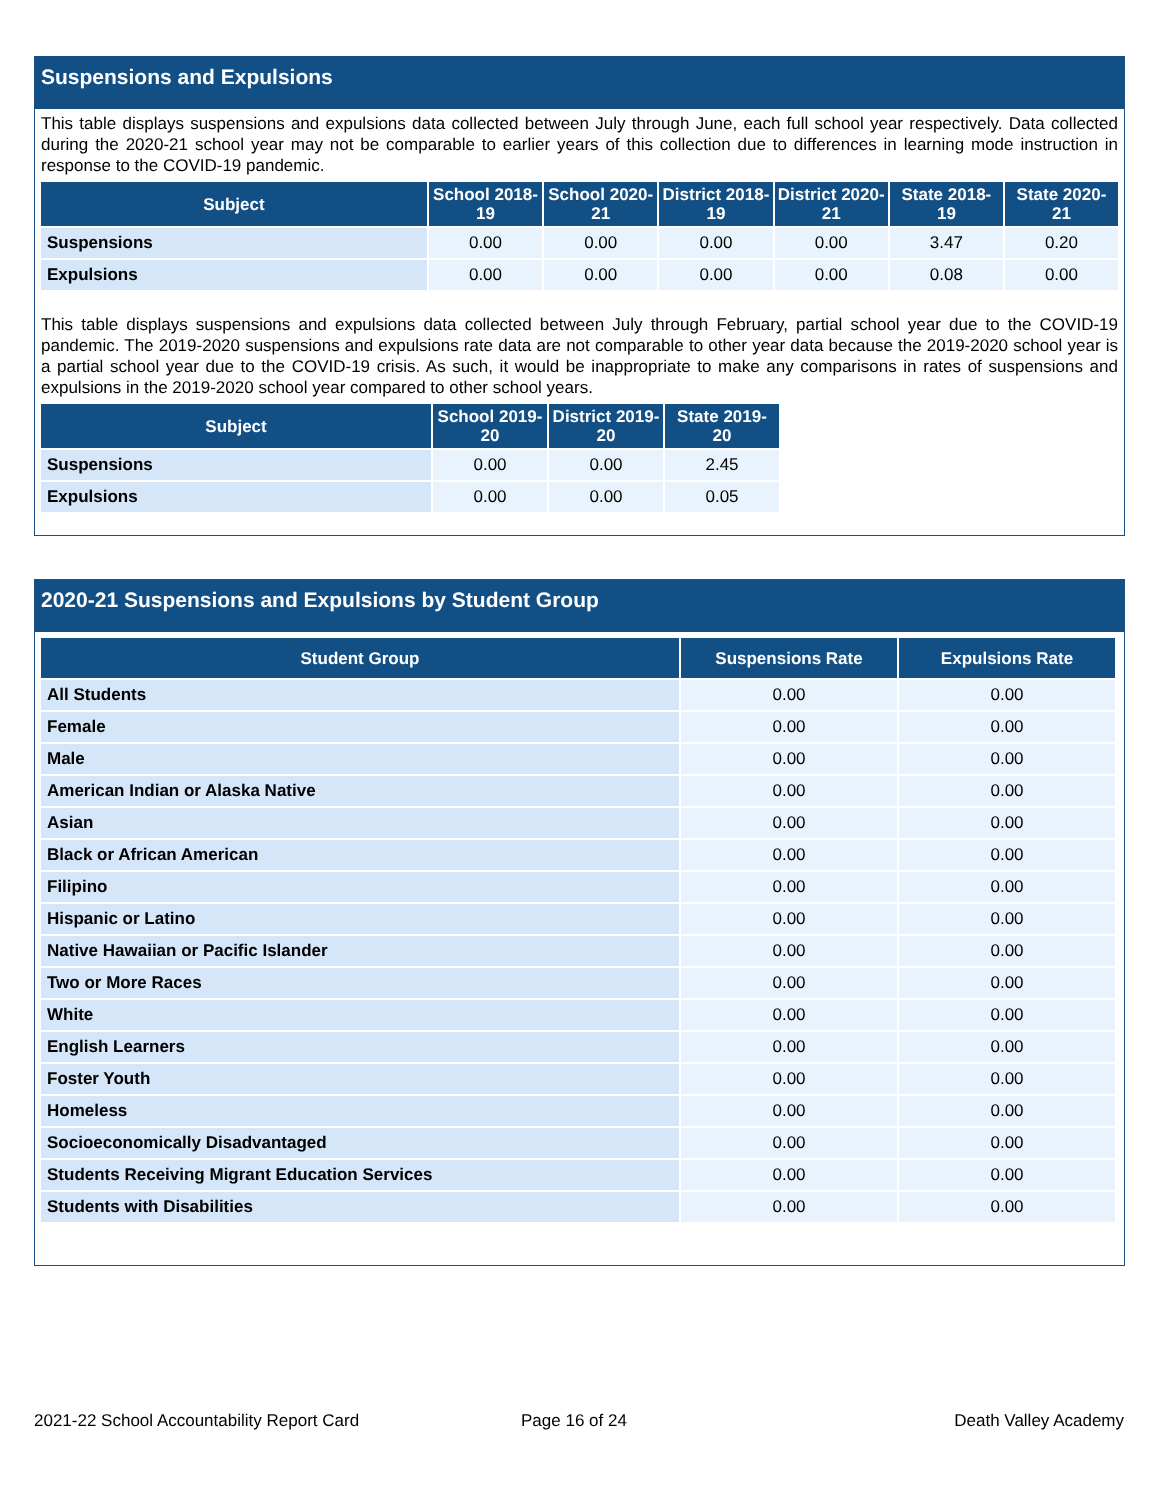Suspensions and Expulsions
This table displays suspensions and expulsions data collected between July through June, each full school year respectively. Data collected during the 2020-21 school year may not be comparable to earlier years of this collection due to differences in learning mode instruction in response to the COVID-19 pandemic.
| Subject | School 2018-19 | School 2020-21 | District 2018-19 | District 2020-21 | State 2018-19 | State 2020-21 |
| --- | --- | --- | --- | --- | --- | --- |
| Suspensions | 0.00 | 0.00 | 0.00 | 0.00 | 3.47 | 0.20 |
| Expulsions | 0.00 | 0.00 | 0.00 | 0.00 | 0.08 | 0.00 |
This table displays suspensions and expulsions data collected between July through February, partial school year due to the COVID-19 pandemic. The 2019-2020 suspensions and expulsions rate data are not comparable to other year data because the 2019-2020 school year is a partial school year due to the COVID-19 crisis. As such, it would be inappropriate to make any comparisons in rates of suspensions and expulsions in the 2019-2020 school year compared to other school years.
| Subject | School 2019-20 | District 2019-20 | State 2019-20 |
| --- | --- | --- | --- |
| Suspensions | 0.00 | 0.00 | 2.45 |
| Expulsions | 0.00 | 0.00 | 0.05 |
2020-21 Suspensions and Expulsions by Student Group
| Student Group | Suspensions Rate | Expulsions Rate |
| --- | --- | --- |
| All Students | 0.00 | 0.00 |
| Female | 0.00 | 0.00 |
| Male | 0.00 | 0.00 |
| American Indian or Alaska Native | 0.00 | 0.00 |
| Asian | 0.00 | 0.00 |
| Black or African American | 0.00 | 0.00 |
| Filipino | 0.00 | 0.00 |
| Hispanic or Latino | 0.00 | 0.00 |
| Native Hawaiian or Pacific Islander | 0.00 | 0.00 |
| Two or More Races | 0.00 | 0.00 |
| White | 0.00 | 0.00 |
| English Learners | 0.00 | 0.00 |
| Foster Youth | 0.00 | 0.00 |
| Homeless | 0.00 | 0.00 |
| Socioeconomically Disadvantaged | 0.00 | 0.00 |
| Students Receiving Migrant Education Services | 0.00 | 0.00 |
| Students with Disabilities | 0.00 | 0.00 |
2021-22 School Accountability Report Card
Page 16 of 24 Death Valley Academy